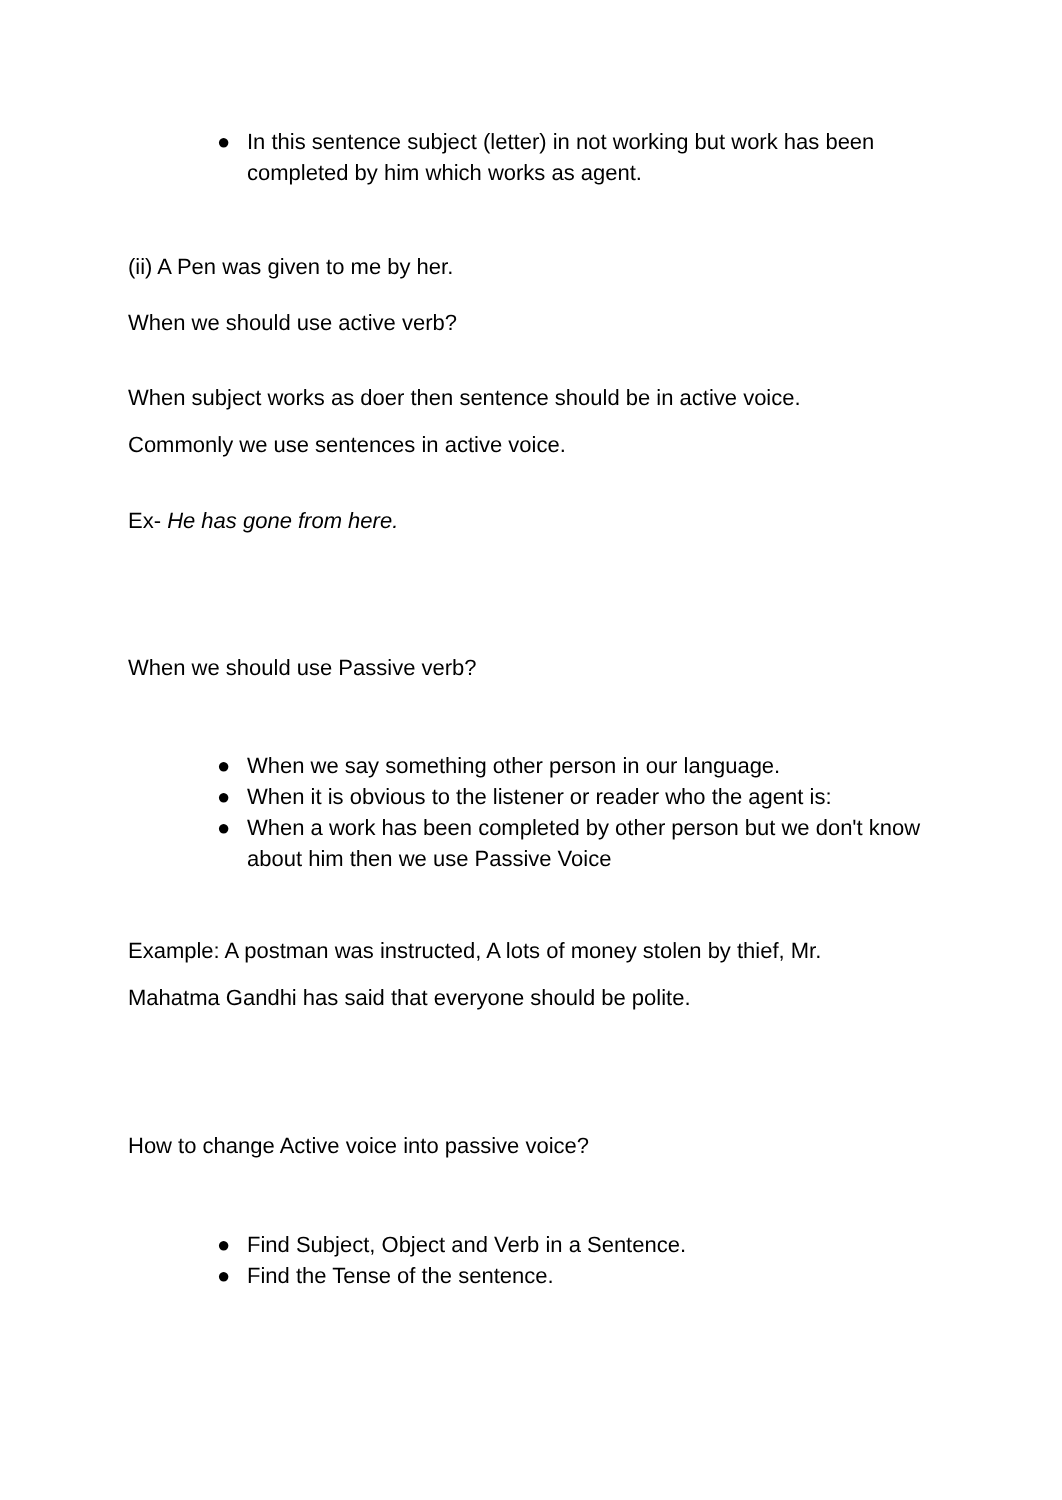● In this sentence subject (letter) in not working but work has been completed by him which works as agent.
(ii) A Pen was given to me by her.
When we should use active verb?
When subject works as doer then sentence should be in active voice.
Commonly we use sentences in active voice.
Ex- He has gone from here.
When we should use Passive verb?
● When we say something other person in our language.
● When it is obvious to the listener or reader who the agent is:
● When a work has been completed by other person but we don't know about him then we use Passive Voice
Example: A postman was instructed, A lots of money stolen by thief, Mr.
Mahatma Gandhi has said that everyone should be polite.
How to change Active voice into passive voice?
● Find Subject, Object and Verb in a Sentence.
● Find the Tense of the sentence.